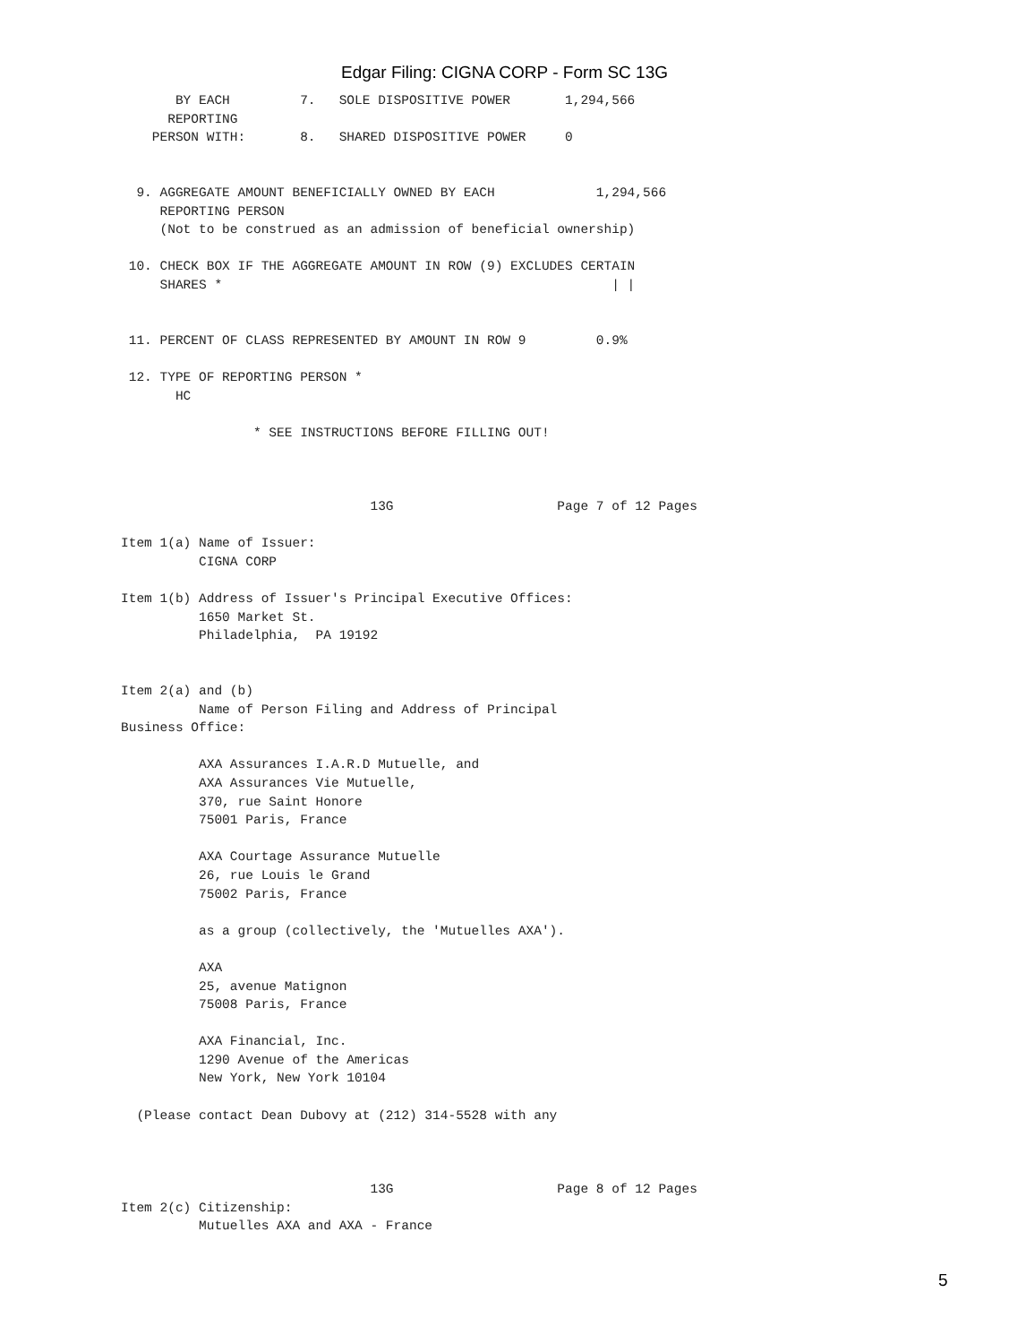Edgar Filing: CIGNA CORP - Form SC 13G
       BY EACH         7.   SOLE DISPOSITIVE POWER       1,294,566
      REPORTING
    PERSON WITH:       8.   SHARED DISPOSITIVE POWER     0


  9. AGGREGATE AMOUNT BENEFICIALLY OWNED BY EACH             1,294,566
     REPORTING PERSON
     (Not to be construed as an admission of beneficial ownership)

 10. CHECK BOX IF THE AGGREGATE AMOUNT IN ROW (9) EXCLUDES CERTAIN
     SHARES *                                                  | |


 11. PERCENT OF CLASS REPRESENTED BY AMOUNT IN ROW 9         0.9%

 12. TYPE OF REPORTING PERSON *
       HC

                 * SEE INSTRUCTIONS BEFORE FILLING OUT!



                                13G                     Page 7 of 12 Pages

Item 1(a) Name of Issuer:
          CIGNA CORP

Item 1(b) Address of Issuer's Principal Executive Offices:
          1650 Market St.
          Philadelphia,  PA 19192


Item 2(a) and (b)
          Name of Person Filing and Address of Principal
Business Office:

          AXA Assurances I.A.R.D Mutuelle, and
          AXA Assurances Vie Mutuelle,
          370, rue Saint Honore
          75001 Paris, France

          AXA Courtage Assurance Mutuelle
          26, rue Louis le Grand
          75002 Paris, France

          as a group (collectively, the 'Mutuelles AXA').

          AXA
          25, avenue Matignon
          75008 Paris, France

          AXA Financial, Inc.
          1290 Avenue of the Americas
          New York, New York 10104

  (Please contact Dean Dubovy at (212) 314-5528 with any



                                13G                     Page 8 of 12 Pages
Item 2(c) Citizenship:
          Mutuelles AXA and AXA - France
5